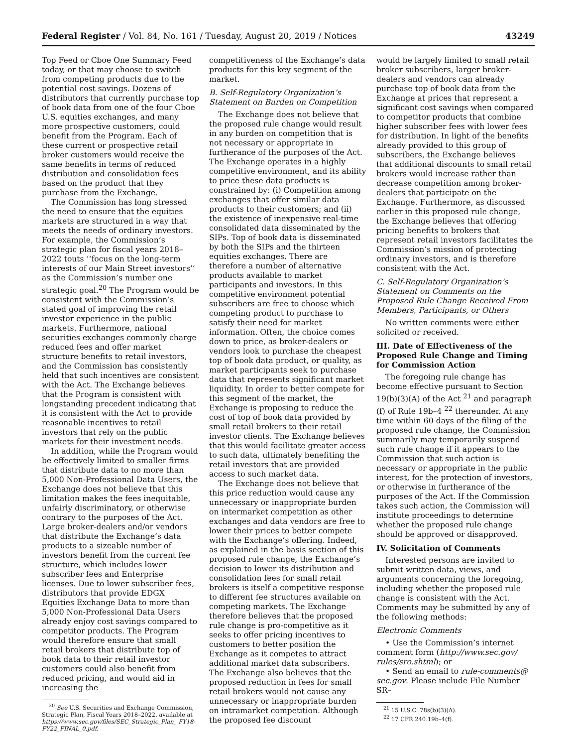Federal Register / Vol. 84, No. 161 / Tuesday, August 20, 2019 / Notices 43249
Top Feed or Cboe One Summary Feed today, or that may choose to switch from competing products due to the potential cost savings. Dozens of distributors that currently purchase top of book data from one of the four Cboe U.S. equities exchanges, and many more prospective customers, could benefit from the Program. Each of these current or prospective retail broker customers would receive the same benefits in terms of reduced distribution and consolidation fees based on the product that they purchase from the Exchange.
The Commission has long stressed the need to ensure that the equities markets are structured in a way that meets the needs of ordinary investors. For example, the Commission’s strategic plan for fiscal years 2018–2022 touts ‘‘focus on the long-term interests of our Main Street investors’’ as the Commission’s number one strategic goal.<sup>20</sup> The Program would be consistent with the Commission’s stated goal of improving the retail investor experience in the public markets. Furthermore, national securities exchanges commonly charge reduced fees and offer market structure benefits to retail investors, and the Commission has consistently held that such incentives are consistent with the Act. The Exchange believes that the Program is consistent with longstanding precedent indicating that it is consistent with the Act to provide reasonable incentives to retail investors that rely on the public markets for their investment needs.
In addition, while the Program would be effectively limited to smaller firms that distribute data to no more than 5,000 Non-Professional Data Users, the Exchange does not believe that this limitation makes the fees inequitable, unfairly discriminatory, or otherwise contrary to the purposes of the Act. Large broker-dealers and/or vendors that distribute the Exchange’s data products to a sizeable number of investors benefit from the current fee structure, which includes lower subscriber fees and Enterprise licenses. Due to lower subscriber fees, distributors that provide EDGX Equities Exchange Data to more than 5,000 Non-Professional Data Users already enjoy cost savings compared to competitor products. The Program would therefore ensure that small retail brokers that distribute top of book data to their retail investor customers could also benefit from reduced pricing, and would aid in increasing the
<sup>20</sup> See U.S. Securities and Exchange Commission, Strategic Plan, Fiscal Years 2018–2022, available at https://www.sec.gov/files/SEC_Strategic_Plan_ FY18-FY22_FINAL_0.pdf.
competitiveness of the Exchange’s data products for this key segment of the market.
B. Self-Regulatory Organization’s Statement on Burden on Competition
The Exchange does not believe that the proposed rule change would result in any burden on competition that is not necessary or appropriate in furtherance of the purposes of the Act. The Exchange operates in a highly competitive environment, and its ability to price these data products is constrained by: (i) Competition among exchanges that offer similar data products to their customers; and (ii) the existence of inexpensive real-time consolidated data disseminated by the SIPs. Top of book data is disseminated by both the SIPs and the thirteen equities exchanges. There are therefore a number of alternative products available to market participants and investors. In this competitive environment potential subscribers are free to choose which competing product to purchase to satisfy their need for market information. Often, the choice comes down to price, as broker-dealers or vendors look to purchase the cheapest top of book data product, or quality, as market participants seek to purchase data that represents significant market liquidity. In order to better compete for this segment of the market, the Exchange is proposing to reduce the cost of top of book data provided by small retail brokers to their retail investor clients. The Exchange believes that this would facilitate greater access to such data, ultimately benefiting the retail investors that are provided access to such market data.
The Exchange does not believe that this price reduction would cause any unnecessary or inappropriate burden on intermarket competition as other exchanges and data vendors are free to lower their prices to better compete with the Exchange’s offering. Indeed, as explained in the basis section of this proposed rule change, the Exchange’s decision to lower its distribution and consolidation fees for small retail brokers is itself a competitive response to different fee structures available on competing markets. The Exchange therefore believes that the proposed rule change is pro-competitive as it seeks to offer pricing incentives to customers to better position the Exchange as it competes to attract additional market data subscribers. The Exchange also believes that the proposed reduction in fees for small retail brokers would not cause any unnecessary or inappropriate burden on intramarket competition. Although the proposed fee discount
would be largely limited to small retail broker subscribers, larger broker-dealers and vendors can already purchase top of book data from the Exchange at prices that represent a significant cost savings when compared to competitor products that combine higher subscriber fees with lower fees for distribution. In light of the benefits already provided to this group of subscribers, the Exchange believes that additional discounts to small retail brokers would increase rather than decrease competition among broker-dealers that participate on the Exchange. Furthermore, as discussed earlier in this proposed rule change, the Exchange believes that offering pricing benefits to brokers that represent retail investors facilitates the Commission’s mission of protecting ordinary investors, and is therefore consistent with the Act.
C. Self-Regulatory Organization’s Statement on Comments on the Proposed Rule Change Received From Members, Participants, or Others
No written comments were either solicited or received.
III. Date of Effectiveness of the Proposed Rule Change and Timing for Commission Action
The foregoing rule change has become effective pursuant to Section 19(b)(3)(A) of the Act <sup>21</sup> and paragraph (f) of Rule 19b–4 <sup>22</sup> thereunder. At any time within 60 days of the filing of the proposed rule change, the Commission summarily may temporarily suspend such rule change if it appears to the Commission that such action is necessary or appropriate in the public interest, for the protection of investors, or otherwise in furtherance of the purposes of the Act. If the Commission takes such action, the Commission will institute proceedings to determine whether the proposed rule change should be approved or disapproved.
IV. Solicitation of Comments
Interested persons are invited to submit written data, views, and arguments concerning the foregoing, including whether the proposed rule change is consistent with the Act. Comments may be submitted by any of the following methods:
Electronic Comments
• Use the Commission’s internet comment form (http://www.sec.gov/ rules/sro.shtml); or
• Send an email to rule-comments@ sec.gov. Please include File Number SR–
<sup>21</sup> 15 U.S.C. 78s(b)(3)(A).
<sup>22</sup> 17 CFR 240.19b–4(f).